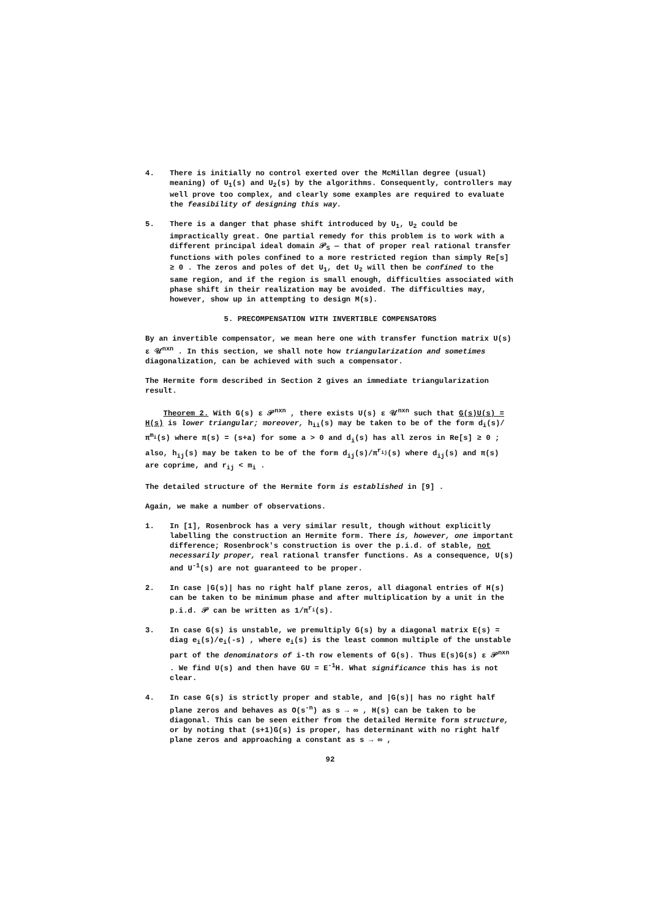4. There is initially no control exerted over the McMillan degree (usual) meaning) of U<sub>1</sub>(s) and U<sub>2</sub>(s) by the algorithms. Consequently, controllers may well prove too complex, and clearly some examples are required to evaluate the feasibility of designing this way.
5. There is a danger that phase shift introduced by U<sub>1</sub>, U<sub>2</sub> could be impractically great. One partial remedy for this problem is to work with a different principal ideal domain 𝒫<sub>S</sub> — that of proper real rational transfer functions with poles confined to a more restricted region than simply Re[s] ≥ 0 . The zeros and poles of det U<sub>1</sub>, det U<sub>2</sub> will then be confined to the same region, and if the region is small enough, difficulties associated with phase shift in their realization may be avoided. The difficulties may, however, show up in attempting to design M(s).
5. PRECOMPENSATION WITH INVERTIBLE COMPENSATORS
By an invertible compensator, we mean here one with transfer function matrix U(s) ε 𝒰<sup>nxn</sup> . In this section, we shall note how triangularization and sometimes diagonalization, can be achieved with such a compensator.
The Hermite form described in Section 2 gives an immediate triangularization result.
Theorem 2. With G(s) ε 𝒫<sup>nxn</sup> , there exists U(s) ε 𝒰<sup>nxn</sup> such that G(s)U(s) = H(s) is lower triangular; moreover, h<sub>ii</sub>(s) may be taken to be of the form d<sub>i</sub>(s)/π<sup>m<sub>i</sub></sup>(s) where π(s) = (s+a) for some a > 0 and d<sub>i</sub>(s) has all zeros in Re[s] ≥ 0 ; also, h<sub>ij</sub>(s) may be taken to be of the form d<sub>ij</sub>(s)/π<sup>r<sub>ij</sub></sup>(s) where d<sub>ij</sub>(s) and π(s) are coprime, and r<sub>ij</sub> < m<sub>i</sub> .
The detailed structure of the Hermite form is established in [9] .
Again, we make a number of observations.
1. In [1], Rosenbrock has a very similar result, though without explicitly labelling the construction an Hermite form. There is, however, one important difference; Rosenbrock's construction is over the p.i.d. of stable, not necessarily proper, real rational transfer functions. As a consequence, U(s) and U<sup>-1</sup>(s) are not guaranteed to be proper.
2. In case |G(s)| has no right half plane zeros, all diagonal entries of H(s) can be taken to be minimum phase and after multiplication by a unit in the p.i.d. 𝒫 can be written as 1/π<sup>r<sub>i</sub></sup>(s).
3. In case G(s) is unstable, we premultiply G(s) by a diagonal matrix E(s) = diag e<sub>i</sub>(s)/e<sub>i</sub>(-s) , where e<sub>i</sub>(s) is the least common multiple of the unstable part of the denominators of i-th row elements of G(s). Thus E(s)G(s) ε 𝒫<sup>nxn</sup> . We find U(s) and then have GU = E<sup>-1</sup>H. What significance this has is not clear.
4. In case G(s) is strictly proper and stable, and |G(s)| has no right half plane zeros and behaves as O(s<sup>-n</sup>) as s → ∞ , H(s) can be taken to be diagonal. This can be seen either from the detailed Hermite form structure, or by noting that (s+1)G(s) is proper, has determinant with no right half plane zeros and approaching a constant as s → ∞ ,
92